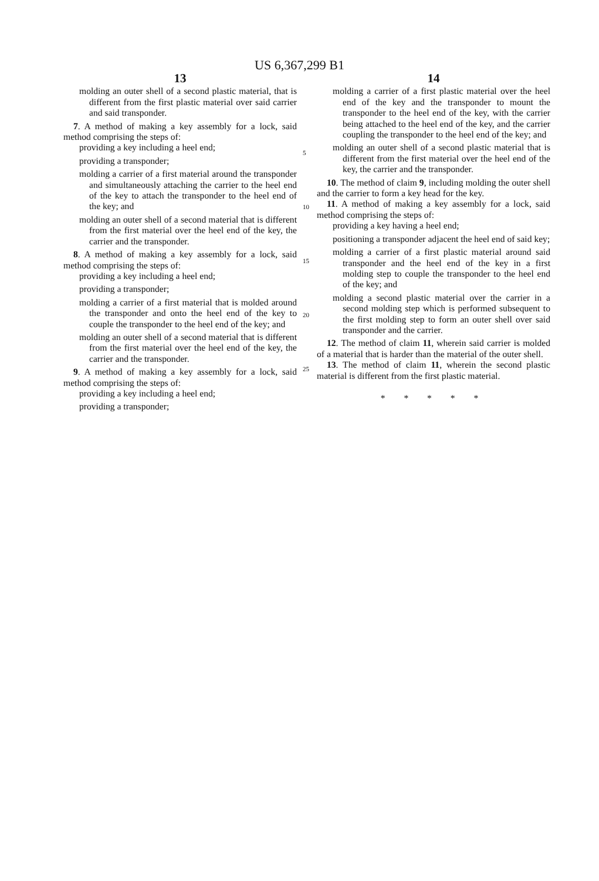US 6,367,299 B1
13
molding an outer shell of a second plastic material, that is different from the first plastic material over said carrier and said transponder.
7. A method of making a key assembly for a lock, said method comprising the steps of:
providing a key including a heel end;
providing a transponder;
molding a carrier of a first material around the transponder and simultaneously attaching the carrier to the heel end of the key to attach the transponder to the heel end of the key; and
molding an outer shell of a second material that is different from the first material over the heel end of the key, the carrier and the transponder.
8. A method of making a key assembly for a lock, said method comprising the steps of:
providing a key including a heel end;
providing a transponder;
molding a carrier of a first material that is molded around the transponder and onto the heel end of the key to couple the transponder to the heel end of the key; and
molding an outer shell of a second material that is different from the first material over the heel end of the key, the carrier and the transponder.
9. A method of making a key assembly for a lock, said method comprising the steps of:
providing a key including a heel end;
providing a transponder;
5
10
15
20
25
14
molding a carrier of a first plastic material over the heel end of the key and the transponder to mount the transponder to the heel end of the key, with the carrier being attached to the heel end of the key, and the carrier coupling the transponder to the heel end of the key; and
molding an outer shell of a second plastic material that is different from the first material over the heel end of the key, the carrier and the transponder.
10. The method of claim 9, including molding the outer shell and the carrier to form a key head for the key.
11. A method of making a key assembly for a lock, said method comprising the steps of:
providing a key having a heel end;
positioning a transponder adjacent the heel end of said key;
molding a carrier of a first plastic material around said transponder and the heel end of the key in a first molding step to couple the transponder to the heel end of the key; and
molding a second plastic material over the carrier in a second molding step which is performed subsequent to the first molding step to form an outer shell over said transponder and the carrier.
12. The method of claim 11, wherein said carrier is molded of a material that is harder than the material of the outer shell.
13. The method of claim 11, wherein the second plastic material is different from the first plastic material.
* * * * *